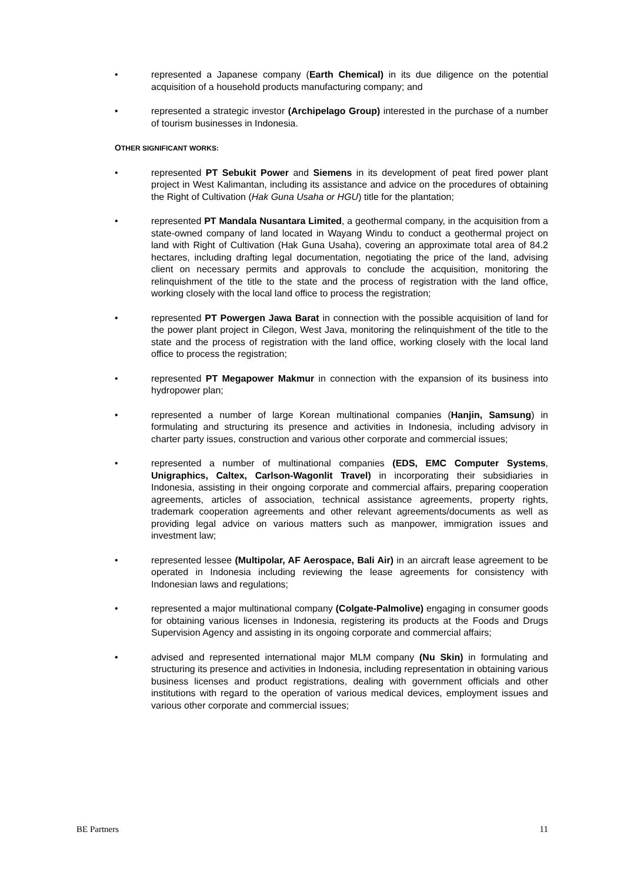• represented a Japanese company (Earth Chemical) in its due diligence on the potential acquisition of a household products manufacturing company; and
• represented a strategic investor (Archipelago Group) interested in the purchase of a number of tourism businesses in Indonesia.
OTHER SIGNIFICANT WORKS:
• represented PT Sebukit Power and Siemens in its development of peat fired power plant project in West Kalimantan, including its assistance and advice on the procedures of obtaining the Right of Cultivation (Hak Guna Usaha or HGU) title for the plantation;
• represented PT Mandala Nusantara Limited, a geothermal company, in the acquisition from a state-owned company of land located in Wayang Windu to conduct a geothermal project on land with Right of Cultivation (Hak Guna Usaha), covering an approximate total area of 84.2 hectares, including drafting legal documentation, negotiating the price of the land, advising client on necessary permits and approvals to conclude the acquisition, monitoring the relinquishment of the title to the state and the process of registration with the land office, working closely with the local land office to process the registration;
• represented PT Powergen Jawa Barat in connection with the possible acquisition of land for the power plant project in Cilegon, West Java, monitoring the relinquishment of the title to the state and the process of registration with the land office, working closely with the local land office to process the registration;
• represented PT Megapower Makmur in connection with the expansion of its business into hydropower plan;
• represented a number of large Korean multinational companies (Hanjin, Samsung) in formulating and structuring its presence and activities in Indonesia, including advisory in charter party issues, construction and various other corporate and commercial issues;
• represented a number of multinational companies (EDS, EMC Computer Systems, Unigraphics, Caltex, Carlson-Wagonlit Travel) in incorporating their subsidiaries in Indonesia, assisting in their ongoing corporate and commercial affairs, preparing cooperation agreements, articles of association, technical assistance agreements, property rights, trademark cooperation agreements and other relevant agreements/documents as well as providing legal advice on various matters such as manpower, immigration issues and investment law;
• represented lessee (Multipolar, AF Aerospace, Bali Air) in an aircraft lease agreement to be operated in Indonesia including reviewing the lease agreements for consistency with Indonesian laws and regulations;
• represented a major multinational company (Colgate-Palmolive) engaging in consumer goods for obtaining various licenses in Indonesia, registering its products at the Foods and Drugs Supervision Agency and assisting in its ongoing corporate and commercial affairs;
• advised and represented international major MLM company (Nu Skin) in formulating and structuring its presence and activities in Indonesia, including representation in obtaining various business licenses and product registrations, dealing with government officials and other institutions with regard to the operation of various medical devices, employment issues and various other corporate and commercial issues;
BE Partners 11